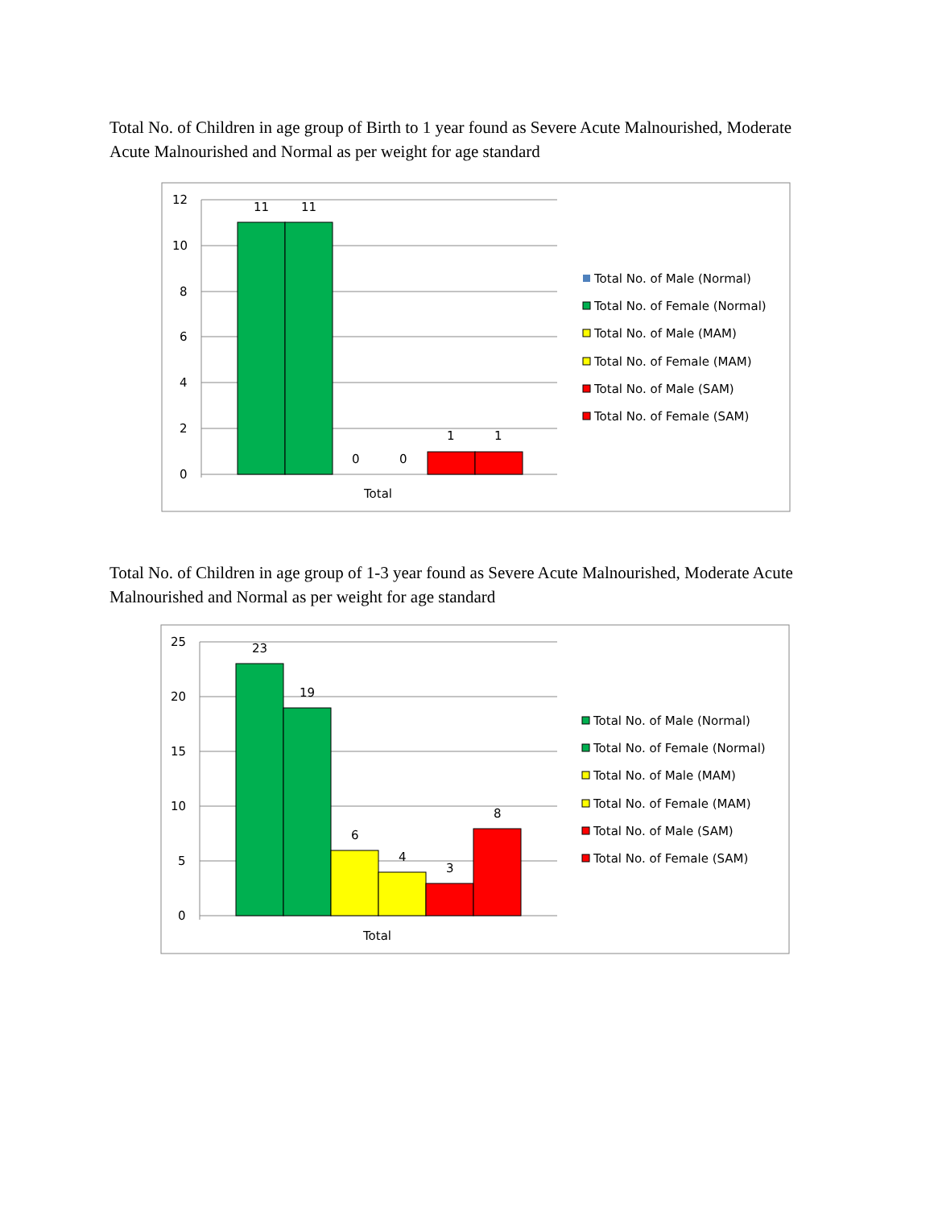Total No. of Children in age group of Birth to 1 year found as Severe Acute Malnourished, Moderate Acute Malnourished and Normal as per weight for age standard
12
10
8
6
4
2
0
11
11
0
0
1
1
Total
Total No. of Male (Normal)
Total No. of Female (Normal)
Total No. of Male (MAM)
Total No. of Female (MAM)
Total No. of Male (SAM)
Total No. of Female (SAM)
Total No. of Children in age group of 1-3 year found as Severe Acute Malnourished, Moderate Acute Malnourished and Normal as per weight for age standard
25
20
15
10
5
0
23
19
6
4
3
8
Total
Total No. of Male (Normal)
Total No. of Female (Normal)
Total No. of Male (MAM)
Total No. of Female (MAM)
Total No. of Male (SAM)
Total No. of Female (SAM)